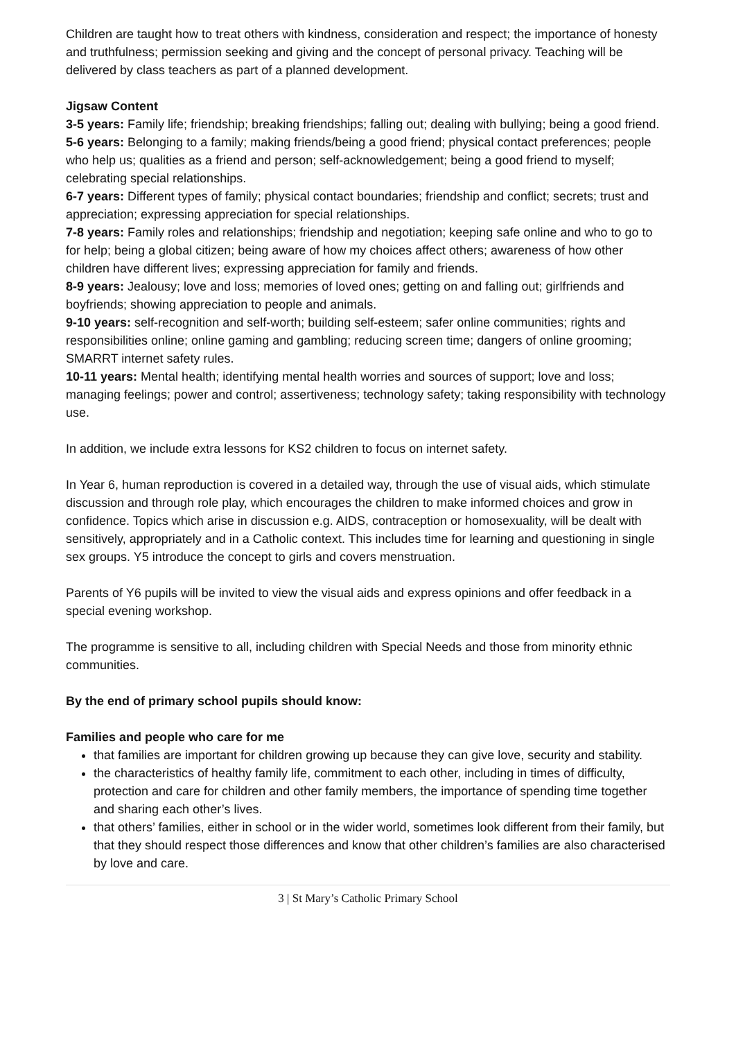Children are taught how to treat others with kindness, consideration and respect; the importance of honesty and truthfulness; permission seeking and giving and the concept of personal privacy. Teaching will be delivered by class teachers as part of a planned development.
Jigsaw Content
3-5 years: Family life; friendship; breaking friendships; falling out; dealing with bullying; being a good friend.
5-6 years: Belonging to a family; making friends/being a good friend; physical contact preferences; people who help us; qualities as a friend and person; self-acknowledgement; being a good friend to myself; celebrating special relationships.
6-7 years: Different types of family; physical contact boundaries; friendship and conflict; secrets; trust and appreciation; expressing appreciation for special relationships.
7-8 years: Family roles and relationships; friendship and negotiation; keeping safe online and who to go to for help; being a global citizen; being aware of how my choices affect others; awareness of how other children have different lives; expressing appreciation for family and friends.
8-9 years: Jealousy; love and loss; memories of loved ones; getting on and falling out; girlfriends and boyfriends; showing appreciation to people and animals.
9-10 years: self-recognition and self-worth; building self-esteem; safer online communities; rights and responsibilities online; online gaming and gambling; reducing screen time; dangers of online grooming; SMARRT internet safety rules.
10-11 years: Mental health; identifying mental health worries and sources of support; love and loss; managing feelings; power and control; assertiveness; technology safety; taking responsibility with technology use.
In addition, we include extra lessons for KS2 children to focus on internet safety.
In Year 6, human reproduction is covered in a detailed way, through the use of visual aids, which stimulate discussion and through role play, which encourages the children to make informed choices and grow in confidence. Topics which arise in discussion e.g. AIDS, contraception or homosexuality, will be dealt with sensitively, appropriately and in a Catholic context. This includes time for learning and questioning in single sex groups. Y5 introduce the concept to girls and covers menstruation.
Parents of Y6 pupils will be invited to view the visual aids and express opinions and offer feedback in a special evening workshop.
The programme is sensitive to all, including children with Special Needs and those from minority ethnic communities.
By the end of primary school pupils should know:
Families and people who care for me
that families are important for children growing up because they can give love, security and stability.
the characteristics of healthy family life, commitment to each other, including in times of difficulty, protection and care for children and other family members, the importance of spending time together and sharing each other’s lives.
that others’ families, either in school or in the wider world, sometimes look different from their family, but that they should respect those differences and know that other children’s families are also characterised by love and care.
3 | St Mary’s Catholic Primary School